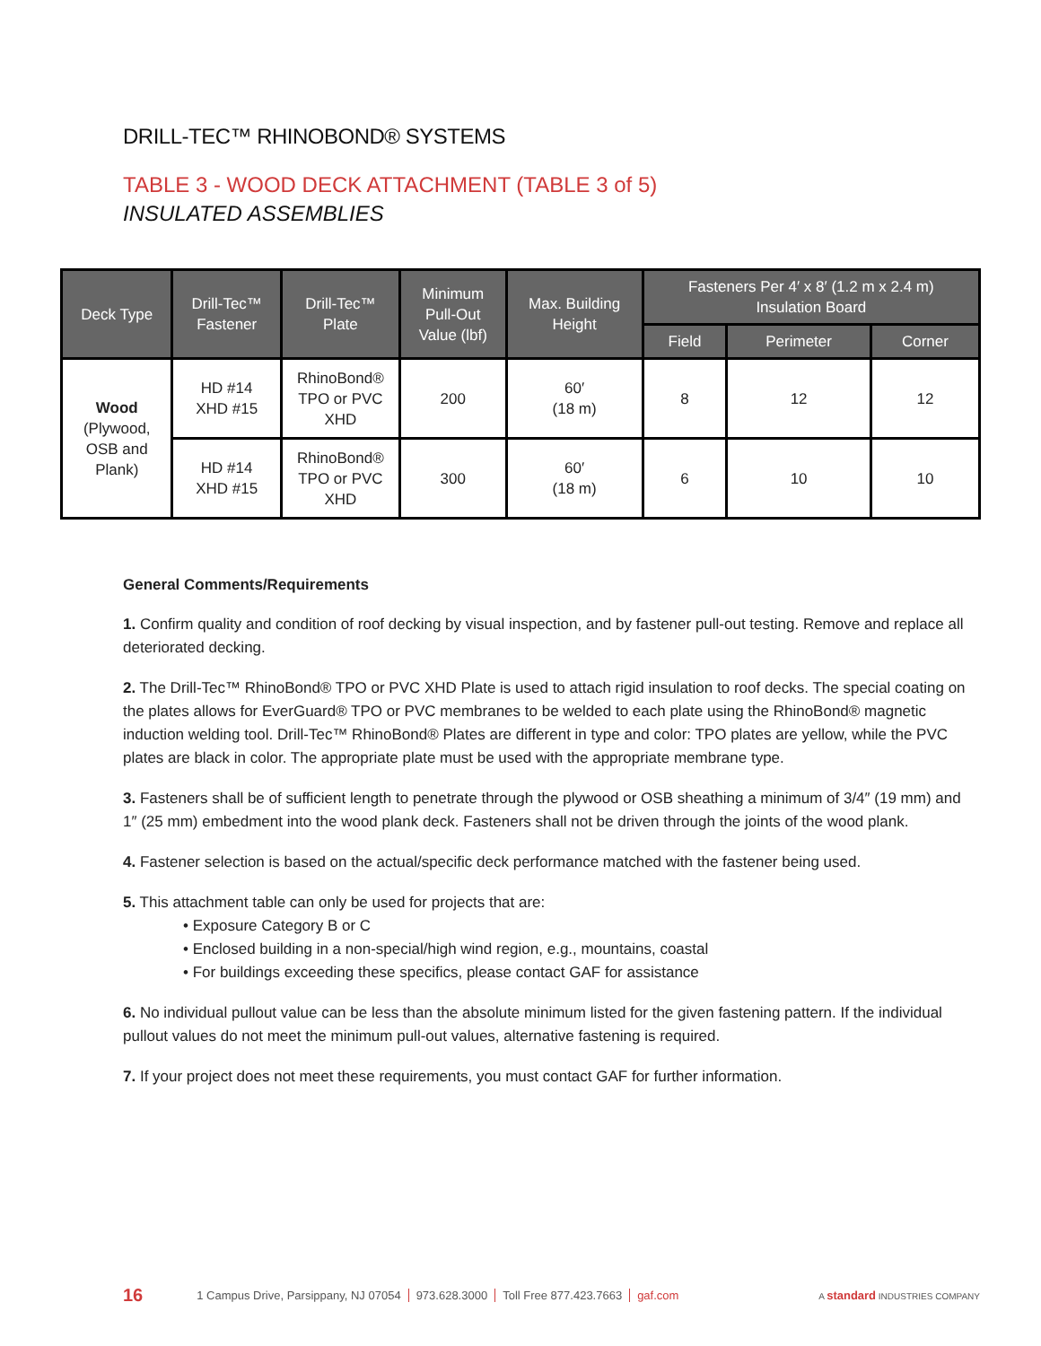DRILL-TEC™ RHINOBOND® SYSTEMS
TABLE 3 - WOOD DECK ATTACHMENT (TABLE 3 of 5)
INSULATED ASSEMBLIES
| Deck Type | Drill-Tec™ Fastener | Drill-Tec™ Plate | Minimum Pull-Out Value (lbf) | Max. Building Height | Fasteners Per 4′ x 8′ (1.2 m x 2.4 m) Insulation Board | | |
| --- | --- | --- | --- | --- | --- | --- | --- |
| | | | | | Field | Perimeter | Corner |
| Wood (Plywood, OSB and Plank) | HD #14 XHD #15 | RhinoBond® TPO or PVC XHD | 200 | 60′ (18 m) | 8 | 12 | 12 |
| | HD #14 XHD #15 | RhinoBond® TPO or PVC XHD | 300 | 60′ (18 m) | 6 | 10 | 10 |
General Comments/Requirements
1. Confirm quality and condition of roof decking by visual inspection, and by fastener pull-out testing. Remove and replace all deteriorated decking.
2. The Drill-Tec™ RhinoBond® TPO or PVC XHD Plate is used to attach rigid insulation to roof decks. The special coating on the plates allows for EverGuard® TPO or PVC membranes to be welded to each plate using the RhinoBond® magnetic induction welding tool. Drill-Tec™ RhinoBond® Plates are different in type and color: TPO plates are yellow, while the PVC plates are black in color. The appropriate plate must be used with the appropriate membrane type.
3. Fasteners shall be of sufficient length to penetrate through the plywood or OSB sheathing a minimum of 3/4″ (19 mm) and 1″ (25 mm) embedment into the wood plank deck. Fasteners shall not be driven through the joints of the wood plank.
4. Fastener selection is based on the actual/specific deck performance matched with the fastener being used.
5. This attachment table can only be used for projects that are:
• Exposure Category B or C
• Enclosed building in a non-special/high wind region, e.g., mountains, coastal
• For buildings exceeding these specifics, please contact GAF for assistance
6. No individual pullout value can be less than the absolute minimum listed for the given fastening pattern. If the individual pullout values do not meet the minimum pull-out values, alternative fastening is required.
7. If your project does not meet these requirements, you must contact GAF for further information.
16 1 Campus Drive, Parsippany, NJ 07054 973.628.3000 Toll Free 877.423.7663 gaf.com A standard INDUSTRIES COMPANY